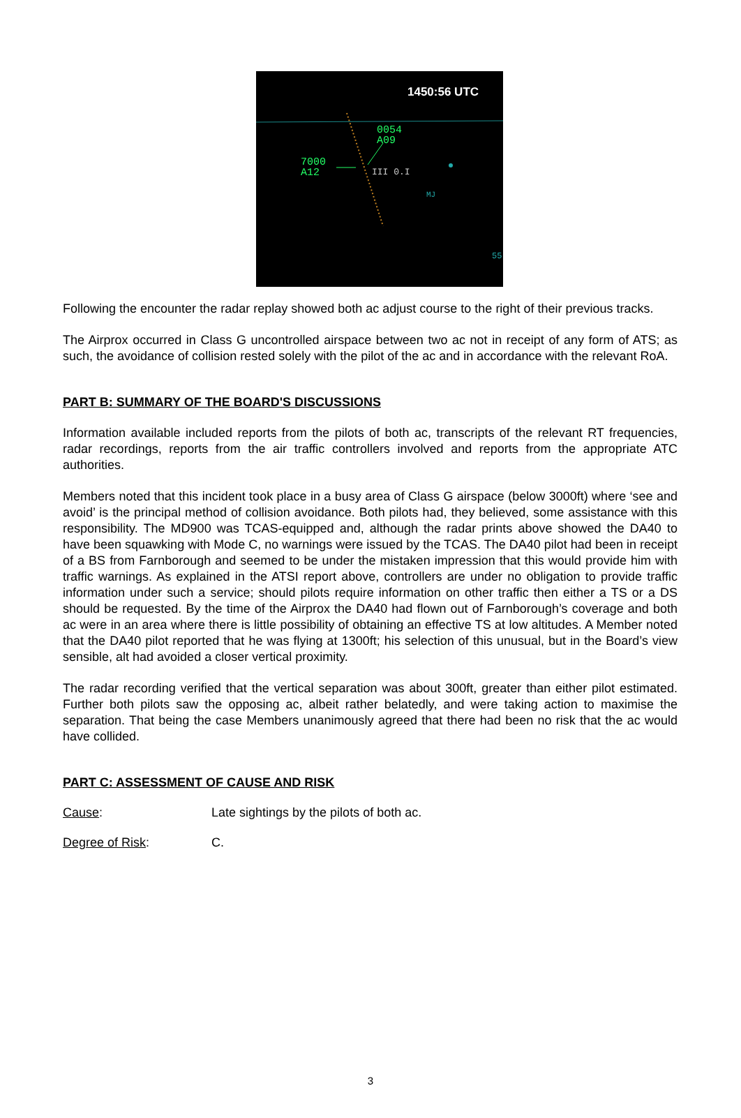1450:56 UTC
0054
A09
7000
A12
III 0.I
MJ
55
Following the encounter the radar replay showed both ac adjust course to the right of their previous tracks.
The Airprox occurred in Class G uncontrolled airspace between two ac not in receipt of any form of ATS; as such, the avoidance of collision rested solely with the pilot of the ac and in accordance with the relevant RoA.
PART B: SUMMARY OF THE BOARD'S DISCUSSIONS
Information available included reports from the pilots of both ac, transcripts of the relevant RT frequencies, radar recordings, reports from the air traffic controllers involved and reports from the appropriate ATC authorities.
Members noted that this incident took place in a busy area of Class G airspace (below 3000ft) where ‘see and avoid’ is the principal method of collision avoidance. Both pilots had, they believed, some assistance with this responsibility. The MD900 was TCAS-equipped and, although the radar prints above showed the DA40 to have been squawking with Mode C, no warnings were issued by the TCAS. The DA40 pilot had been in receipt of a BS from Farnborough and seemed to be under the mistaken impression that this would provide him with traffic warnings. As explained in the ATSI report above, controllers are under no obligation to provide traffic information under such a service; should pilots require information on other traffic then either a TS or a DS should be requested. By the time of the Airprox the DA40 had flown out of Farnborough’s coverage and both ac were in an area where there is little possibility of obtaining an effective TS at low altitudes. A Member noted that the DA40 pilot reported that he was flying at 1300ft; his selection of this unusual, but in the Board’s view sensible, alt had avoided a closer vertical proximity.
The radar recording verified that the vertical separation was about 300ft, greater than either pilot estimated. Further both pilots saw the opposing ac, albeit rather belatedly, and were taking action to maximise the separation. That being the case Members unanimously agreed that there had been no risk that the ac would have collided.
PART C: ASSESSMENT OF CAUSE AND RISK
Cause: Late sightings by the pilots of both ac.
Degree of Risk: C.
3